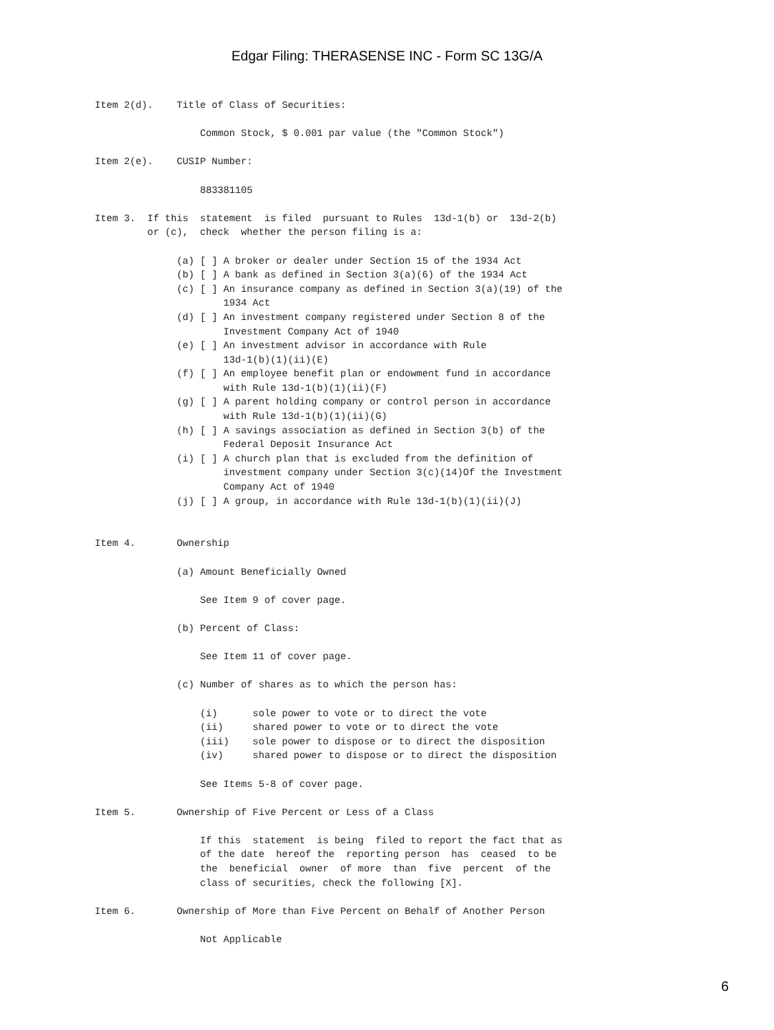Edgar Filing: THERASENSE INC - Form SC 13G/A
Item 2(d).    Title of Class of Securities:

                  Common Stock, $ 0.001 par value (the "Common Stock")

Item 2(e).    CUSIP Number:

                  883381105

Item 3.  If this  statement  is filed  pursuant to Rules  13d-1(b) or  13d-2(b)
         or (c),  check  whether the person filing is a:

              (a) [ ] A broker or dealer under Section 15 of the 1934 Act
              (b) [ ] A bank as defined in Section 3(a)(6) of the 1934 Act
              (c) [ ] An insurance company as defined in Section 3(a)(19) of the
                      1934 Act
              (d) [ ] An investment company registered under Section 8 of the
                      Investment Company Act of 1940
              (e) [ ] An investment advisor in accordance with Rule
                      13d-1(b)(1)(ii)(E)
              (f) [ ] An employee benefit plan or endowment fund in accordance
                      with Rule 13d-1(b)(1)(ii)(F)
              (g) [ ] A parent holding company or control person in accordance
                      with Rule 13d-1(b)(1)(ii)(G)
              (h) [ ] A savings association as defined in Section 3(b) of the
                      Federal Deposit Insurance Act
              (i) [ ] A church plan that is excluded from the definition of
                      investment company under Section 3(c)(14)Of the Investment
                      Company Act of 1940
              (j) [ ] A group, in accordance with Rule 13d-1(b)(1)(ii)(J)


Item 4.       Ownership

              (a) Amount Beneficially Owned

                  See Item 9 of cover page.

              (b) Percent of Class:

                  See Item 11 of cover page.

              (c) Number of shares as to which the person has:

                  (i)      sole power to vote or to direct the vote
                  (ii)     shared power to vote or to direct the vote
                  (iii)    sole power to dispose or to direct the disposition
                  (iv)     shared power to dispose or to direct the disposition

                  See Items 5-8 of cover page.

Item 5.       Ownership of Five Percent or Less of a Class

                  If this  statement  is being  filed to report the fact that as
                  of the date  hereof the  reporting person  has  ceased  to be
                  the  beneficial  owner  of more  than  five  percent  of the
                  class of securities, check the following [X].

Item 6.       Ownership of More than Five Percent on Behalf of Another Person

                  Not Applicable
6